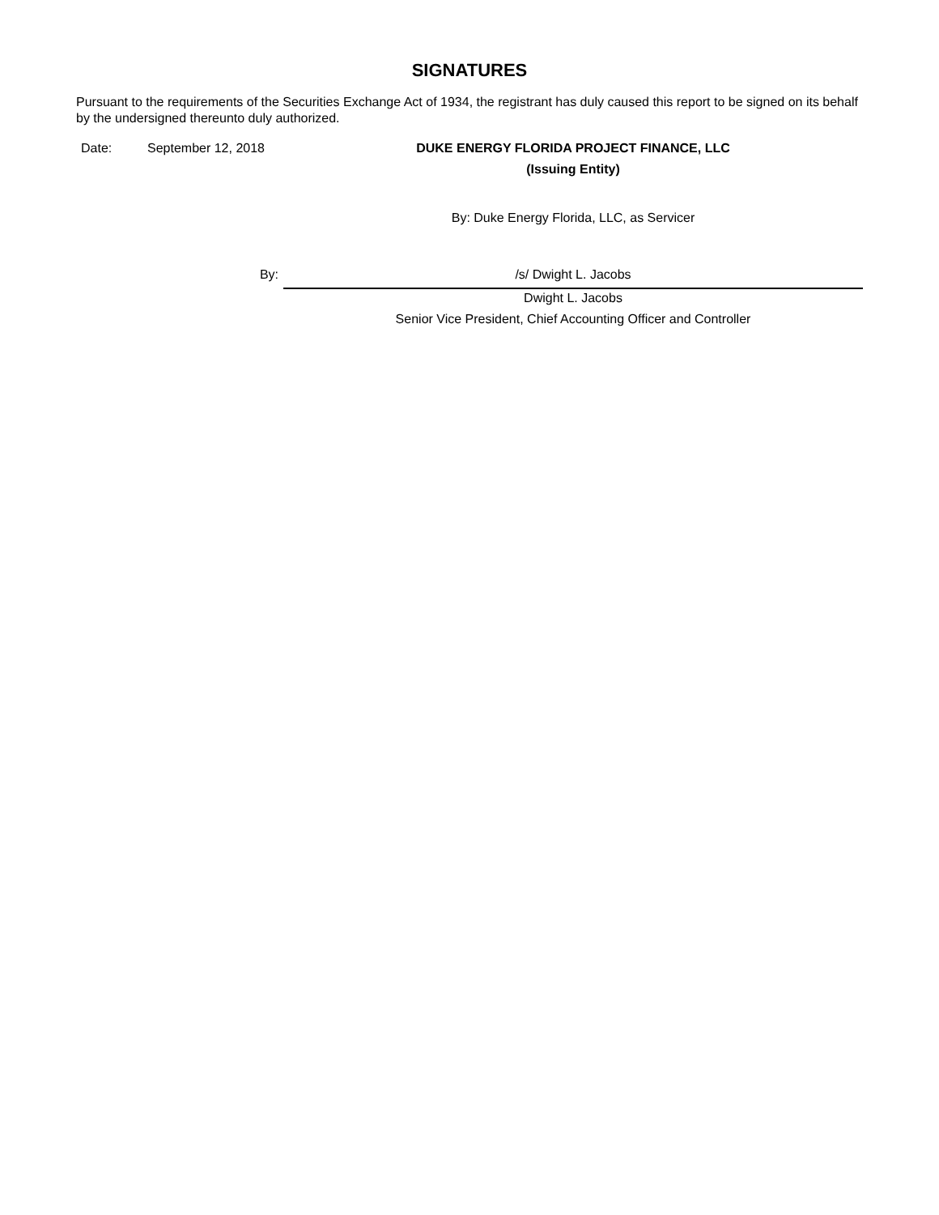SIGNATURES
Pursuant to the requirements of the Securities Exchange Act of 1934, the registrant has duly caused this report to be signed on its behalf by the undersigned thereunto duly authorized.
| Date: | September 12, 2018 | DUKE ENERGY FLORIDA PROJECT FINANCE, LLC |
| | | (Issuing Entity) |
| | | By: Duke Energy Florida, LLC, as Servicer |
| | By: | /s/ Dwight L. Jacobs |
| | | Dwight L. Jacobs |
| | | Senior Vice President, Chief Accounting Officer and Controller |